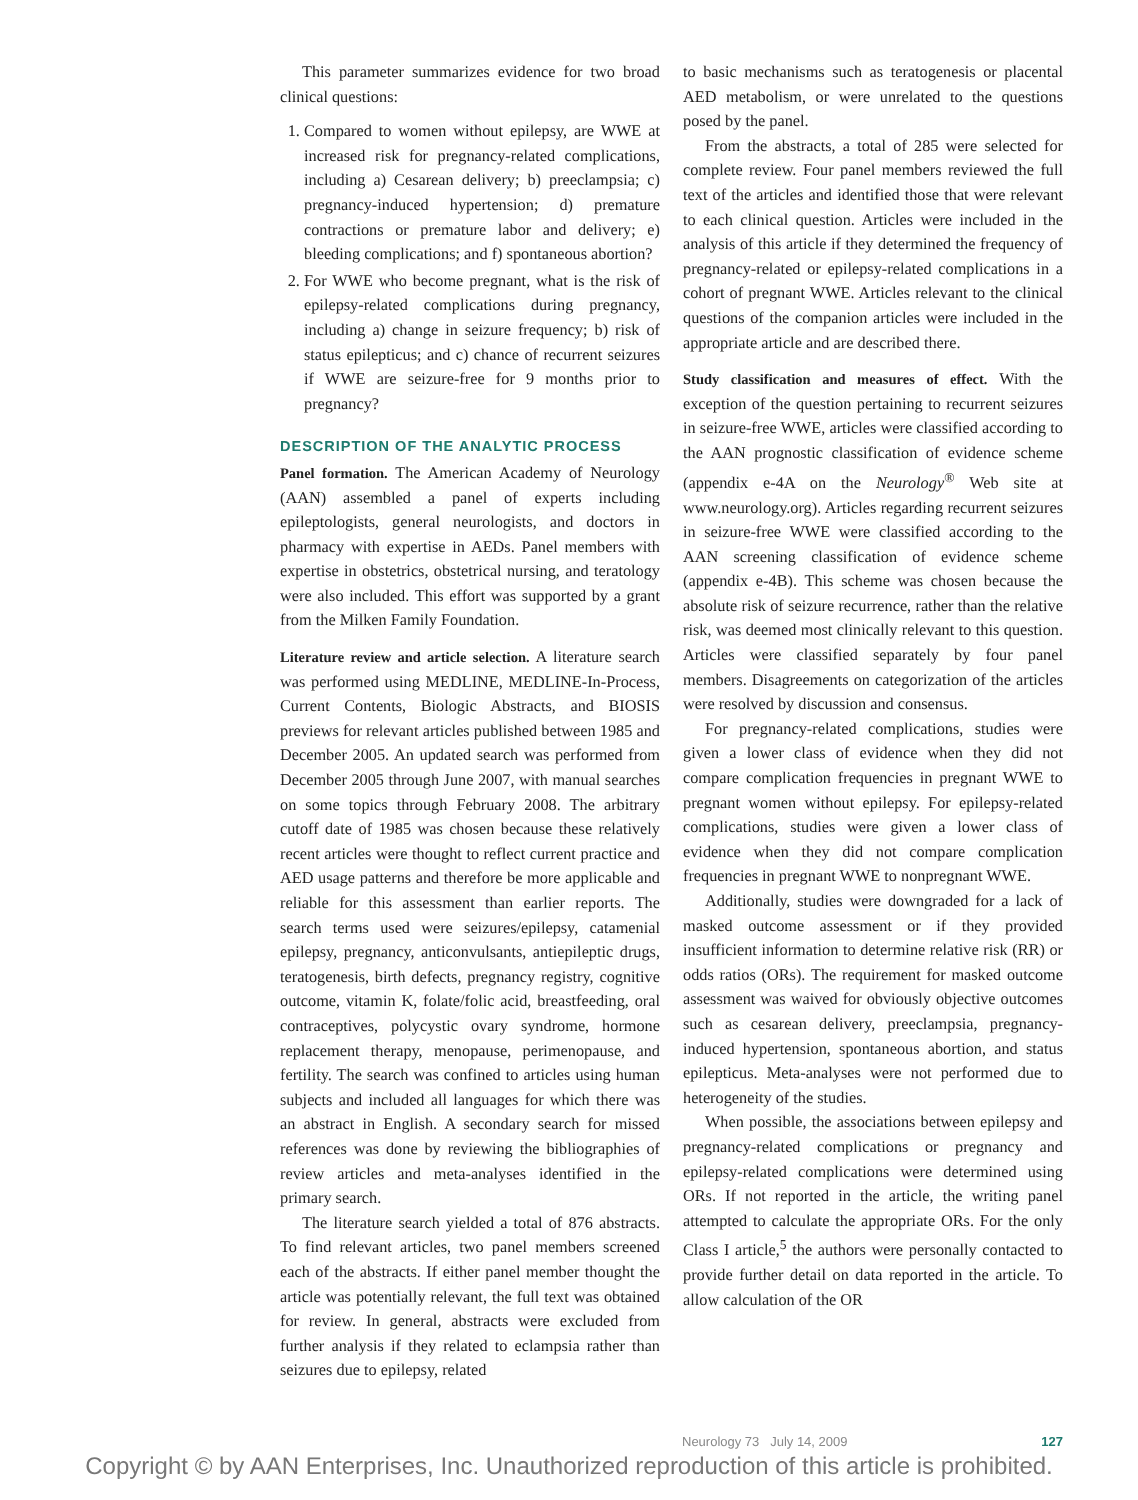This parameter summarizes evidence for two broad clinical questions:
1. Compared to women without epilepsy, are WWE at increased risk for pregnancy-related complications, including a) Cesarean delivery; b) preeclampsia; c) pregnancy-induced hypertension; d) premature contractions or premature labor and delivery; e) bleeding complications; and f) spontaneous abortion?
2. For WWE who become pregnant, what is the risk of epilepsy-related complications during pregnancy, including a) change in seizure frequency; b) risk of status epilepticus; and c) chance of recurrent seizures if WWE are seizure-free for 9 months prior to pregnancy?
DESCRIPTION OF THE ANALYTIC PROCESS
Panel formation. The American Academy of Neurology (AAN) assembled a panel of experts including epileptologists, general neurologists, and doctors in pharmacy with expertise in AEDs. Panel members with expertise in obstetrics, obstetrical nursing, and teratology were also included. This effort was supported by a grant from the Milken Family Foundation.
Literature review and article selection. A literature search was performed using MEDLINE, MEDLINE-In-Process, Current Contents, Biologic Abstracts, and BIOSIS previews for relevant articles published between 1985 and December 2005. An updated search was performed from December 2005 through June 2007, with manual searches on some topics through February 2008. The arbitrary cutoff date of 1985 was chosen because these relatively recent articles were thought to reflect current practice and AED usage patterns and therefore be more applicable and reliable for this assessment than earlier reports. The search terms used were seizures/epilepsy, catamenial epilepsy, pregnancy, anticonvulsants, antiepileptic drugs, teratogenesis, birth defects, pregnancy registry, cognitive outcome, vitamin K, folate/folic acid, breastfeeding, oral contraceptives, polycystic ovary syndrome, hormone replacement therapy, menopause, perimenopause, and fertility. The search was confined to articles using human subjects and included all languages for which there was an abstract in English. A secondary search for missed references was done by reviewing the bibliographies of review articles and meta-analyses identified in the primary search.
The literature search yielded a total of 876 abstracts. To find relevant articles, two panel members screened each of the abstracts. If either panel member thought the article was potentially relevant, the full text was obtained for review. In general, abstracts were excluded from further analysis if they related to eclampsia rather than seizures due to epilepsy, related
to basic mechanisms such as teratogenesis or placental AED metabolism, or were unrelated to the questions posed by the panel.
From the abstracts, a total of 285 were selected for complete review. Four panel members reviewed the full text of the articles and identified those that were relevant to each clinical question. Articles were included in the analysis of this article if they determined the frequency of pregnancy-related or epilepsy-related complications in a cohort of pregnant WWE. Articles relevant to the clinical questions of the companion articles were included in the appropriate article and are described there.
Study classification and measures of effect. With the exception of the question pertaining to recurrent seizures in seizure-free WWE, articles were classified according to the AAN prognostic classification of evidence scheme (appendix e-4A on the Neurology<sup>®</sup> Web site at www.neurology.org). Articles regarding recurrent seizures in seizure-free WWE were classified according to the AAN screening classification of evidence scheme (appendix e-4B). This scheme was chosen because the absolute risk of seizure recurrence, rather than the relative risk, was deemed most clinically relevant to this question. Articles were classified separately by four panel members. Disagreements on categorization of the articles were resolved by discussion and consensus.
For pregnancy-related complications, studies were given a lower class of evidence when they did not compare complication frequencies in pregnant WWE to pregnant women without epilepsy. For epilepsy-related complications, studies were given a lower class of evidence when they did not compare complication frequencies in pregnant WWE to nonpregnant WWE.
Additionally, studies were downgraded for a lack of masked outcome assessment or if they provided insufficient information to determine relative risk (RR) or odds ratios (ORs). The requirement for masked outcome assessment was waived for obviously objective outcomes such as cesarean delivery, preeclampsia, pregnancy-induced hypertension, spontaneous abortion, and status epilepticus. Meta-analyses were not performed due to heterogeneity of the studies.
When possible, the associations between epilepsy and pregnancy-related complications or pregnancy and epilepsy-related complications were determined using ORs. If not reported in the article, the writing panel attempted to calculate the appropriate ORs. For the only Class I article,<sup>5</sup> the authors were personally contacted to provide further detail on data reported in the article. To allow calculation of the OR
Neurology 73 July 14, 2009 127
Copyright © by AAN Enterprises, Inc. Unauthorized reproduction of this article is prohibited.